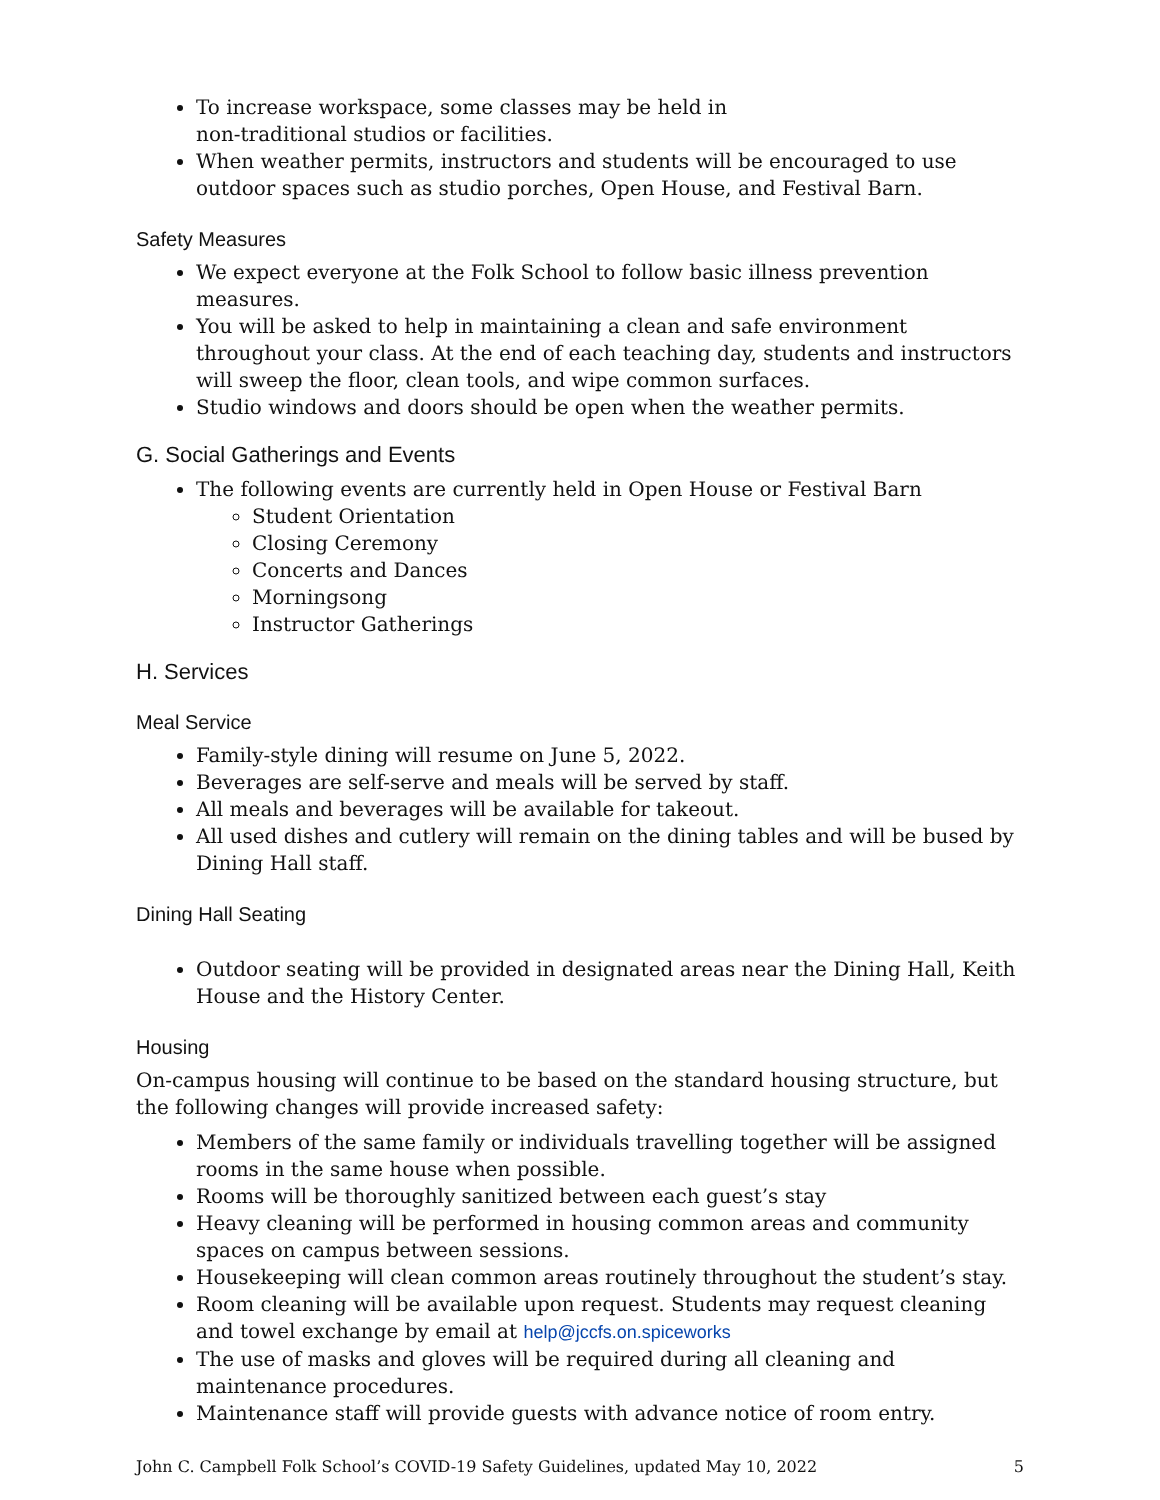To increase workspace, some classes may be held in
non-traditional studios or facilities.
When weather permits, instructors and students will be encouraged to use outdoor spaces such as studio porches, Open House, and Festival Barn.
Safety Measures
We expect everyone at the Folk School to follow basic illness prevention measures.
You will be asked to help in maintaining a clean and safe environment throughout your class. At the end of each teaching day, students and instructors will sweep the floor, clean tools, and wipe common surfaces.
Studio windows and doors should be open when the weather permits.
G. Social Gatherings and Events
The following events are currently held in Open House or Festival Barn
Student Orientation
Closing Ceremony
Concerts and Dances
Morningsong
Instructor Gatherings
H. Services
Meal Service
Family-style dining will resume on June 5, 2022.
Beverages are self-serve and meals will be served by staff.
All meals and beverages will be available for takeout.
All used dishes and cutlery will remain on the dining tables and will be bused by Dining Hall staff.
Dining Hall Seating
Outdoor seating will be provided in designated areas near the Dining Hall, Keith House and the History Center.
Housing
On-campus housing will continue to be based on the standard housing structure, but the following changes will provide increased safety:
Members of the same family or individuals travelling together will be assigned rooms in the same house when possible.
Rooms will be thoroughly sanitized between each guest’s stay
Heavy cleaning will be performed in housing common areas and community spaces on campus between sessions.
Housekeeping will clean common areas routinely throughout the student’s stay.
Room cleaning will be available upon request. Students may request cleaning and towel exchange by email at help@jccfs.on.spiceworks
The use of masks and gloves will be required during all cleaning and maintenance procedures.
Maintenance staff will provide guests with advance notice of room entry.
John C. Campbell Folk School’s COVID-19 Safety Guidelines, updated May 10, 2022 5